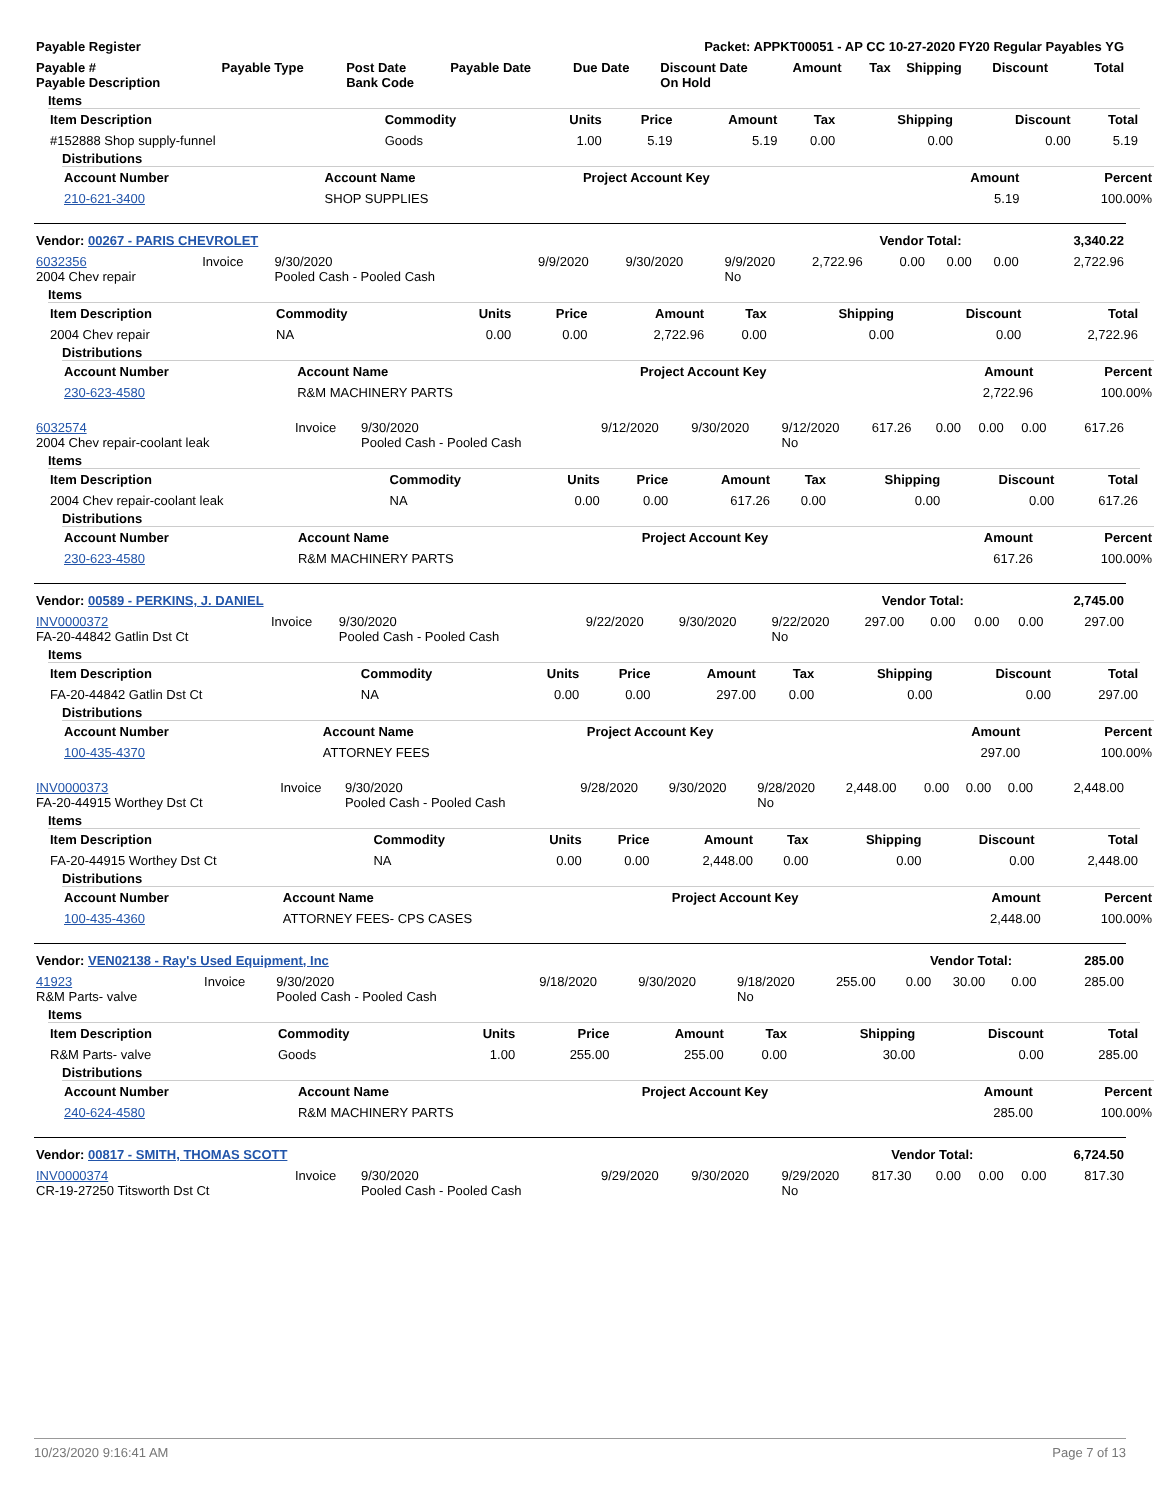| Payable Register | Packet: APPKT00051 - AP CC 10-27-2020 FY20 Regular Payables YG |
| --- | --- |
| Payable # Payable Description | Payable Type | Post Date Bank Code | Payable Date | Due Date | Discount Date On Hold | Amount | Tax | Shipping | Discount | Total |
| --- | --- | --- | --- | --- | --- | --- | --- | --- | --- | --- |
Items
| Item Description | Commodity | Units | Price | Amount | Tax | Shipping | Discount | Total |
| --- | --- | --- | --- | --- | --- | --- | --- | --- |
| #152888 Shop supply-funnel | Goods | 1.00 | 5.19 | 5.19 | 0.00 | 0.00 | 0.00 | 5.19 |
Distributions
| Account Number | Account Name | Project Account Key | Amount | Percent |
| --- | --- | --- | --- | --- |
| 210-621-3400 | SHOP SUPPLIES | | 5.19 | 100.00% |
| Vendor: 00267 - PARIS CHEVROLET | Vendor Total: | 3,340.22 |
| --- | --- | --- |
| 6032356 2004 Chev repair | Invoice | 9/30/2020 Pooled Cash - Pooled Cash | 9/9/2020 | 9/30/2020 | 9/9/2020 No | 2,722.96 | 0.00 | 0.00 | 0.00 | 2,722.96 |
Items
| Item Description | Commodity | Units | Price | Amount | Tax | Shipping | Discount | Total |
| --- | --- | --- | --- | --- | --- | --- | --- | --- |
| 2004 Chev repair | NA | 0.00 | 0.00 | 2,722.96 | 0.00 | 0.00 | 0.00 | 2,722.96 |
Distributions
| Account Number | Account Name | Project Account Key | Amount | Percent |
| --- | --- | --- | --- | --- |
| 230-623-4580 | R&M MACHINERY PARTS | | 2,722.96 | 100.00% |
| 6032574 2004 Chev repair-coolant leak | Invoice | 9/30/2020 Pooled Cash - Pooled Cash | 9/12/2020 | 9/30/2020 | 9/12/2020 No | 617.26 | 0.00 | 0.00 | 0.00 | 617.26 |
Items
| Item Description | Commodity | Units | Price | Amount | Tax | Shipping | Discount | Total |
| --- | --- | --- | --- | --- | --- | --- | --- | --- |
| 2004 Chev repair-coolant leak | NA | 0.00 | 0.00 | 617.26 | 0.00 | 0.00 | 0.00 | 617.26 |
Distributions
| Account Number | Account Name | Project Account Key | Amount | Percent |
| --- | --- | --- | --- | --- |
| 230-623-4580 | R&M MACHINERY PARTS | | 617.26 | 100.00% |
| Vendor: 00589 - PERKINS, J. DANIEL | Vendor Total: | 2,745.00 |
| --- | --- | --- |
| INV0000372 FA-20-44842 Gatlin Dst Ct | Invoice | 9/30/2020 Pooled Cash - Pooled Cash | 9/22/2020 | 9/30/2020 | 9/22/2020 No | 297.00 | 0.00 | 0.00 | 0.00 | 297.00 |
Items
| Item Description | Commodity | Units | Price | Amount | Tax | Shipping | Discount | Total |
| --- | --- | --- | --- | --- | --- | --- | --- | --- |
| FA-20-44842 Gatlin Dst Ct | NA | 0.00 | 0.00 | 297.00 | 0.00 | 0.00 | 0.00 | 297.00 |
Distributions
| Account Number | Account Name | Project Account Key | Amount | Percent |
| --- | --- | --- | --- | --- |
| 100-435-4370 | ATTORNEY FEES | | 297.00 | 100.00% |
| INV0000373 FA-20-44915 Worthey Dst Ct | Invoice | 9/30/2020 Pooled Cash - Pooled Cash | 9/28/2020 | 9/30/2020 | 9/28/2020 No | 2,448.00 | 0.00 | 0.00 | 0.00 | 2,448.00 |
Items
| Item Description | Commodity | Units | Price | Amount | Tax | Shipping | Discount | Total |
| --- | --- | --- | --- | --- | --- | --- | --- | --- |
| FA-20-44915 Worthey Dst Ct | NA | 0.00 | 0.00 | 2,448.00 | 0.00 | 0.00 | 0.00 | 2,448.00 |
Distributions
| Account Number | Account Name | Project Account Key | Amount | Percent |
| --- | --- | --- | --- | --- |
| 100-435-4360 | ATTORNEY FEES- CPS CASES | | 2,448.00 | 100.00% |
| Vendor: VEN02138 - Ray's Used Equipment, Inc | Vendor Total: | 285.00 |
| --- | --- | --- |
| 41923 R&M Parts- valve | Invoice | 9/30/2020 Pooled Cash - Pooled Cash | 9/18/2020 | 9/30/2020 | 9/18/2020 No | 255.00 | 0.00 | 30.00 | 0.00 | 285.00 |
Items
| Item Description | Commodity | Units | Price | Amount | Tax | Shipping | Discount | Total |
| --- | --- | --- | --- | --- | --- | --- | --- | --- |
| R&M Parts- valve | Goods | 1.00 | 255.00 | 255.00 | 0.00 | 30.00 | 0.00 | 285.00 |
Distributions
| Account Number | Account Name | Project Account Key | Amount | Percent |
| --- | --- | --- | --- | --- |
| 240-624-4580 | R&M MACHINERY PARTS | | 285.00 | 100.00% |
| Vendor: 00817 - SMITH, THOMAS SCOTT | Vendor Total: | 6,724.50 |
| --- | --- | --- |
| INV0000374 CR-19-27250 Titsworth Dst Ct | Invoice | 9/30/2020 Pooled Cash - Pooled Cash | 9/29/2020 | 9/30/2020 | 9/29/2020 No | 817.30 | 0.00 | 0.00 | 0.00 | 817.30 |
10/23/2020 9:16:41 AM Page 7 of 13